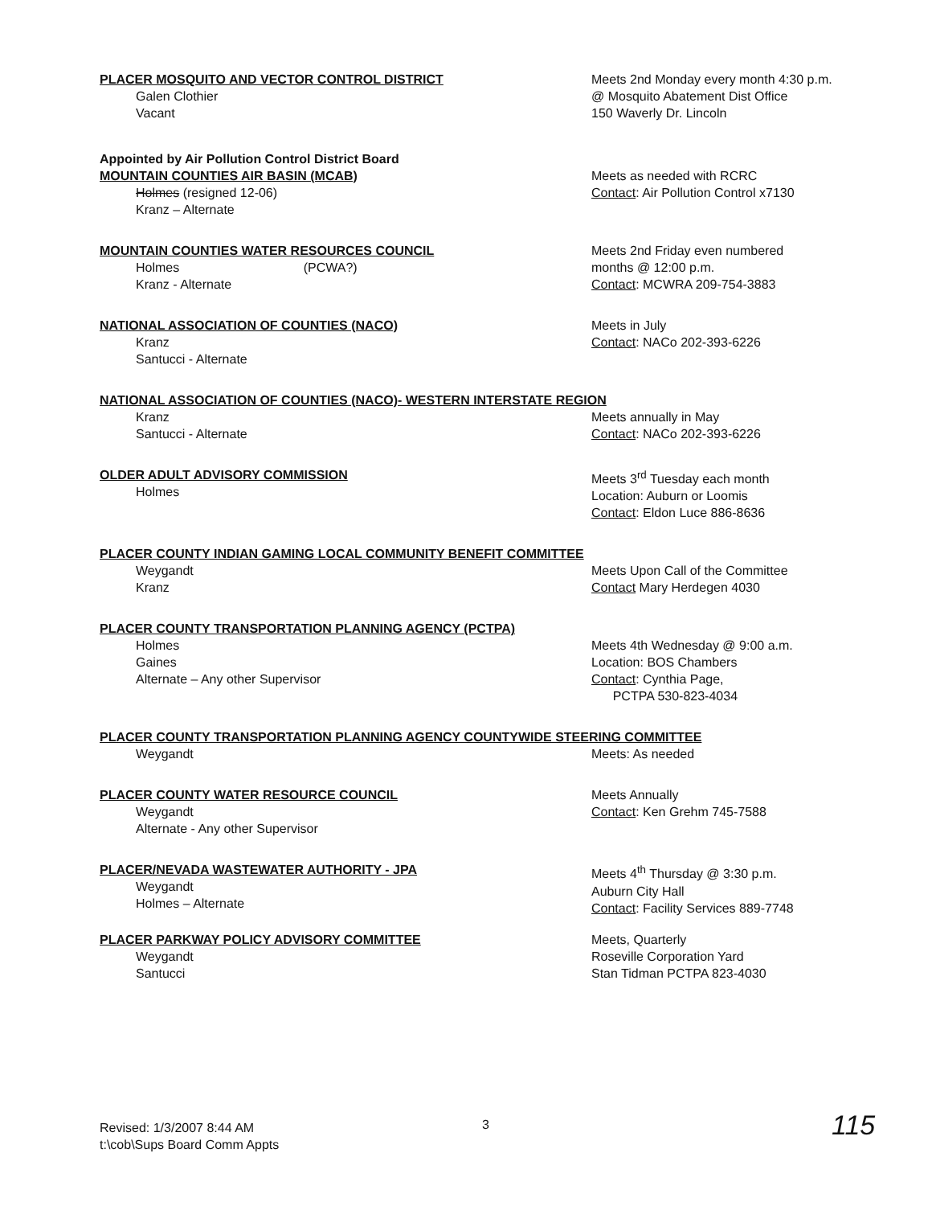PLACER MOSQUITO AND VECTOR CONTROL DISTRICT
Galen Clothier
Vacant
Meets 2nd Monday every month 4:30 p.m.
@ Mosquito Abatement Dist Office
150 Waverly Dr. Lincoln
Appointed by Air Pollution Control District Board
MOUNTAIN COUNTIES AIR BASIN (MCAB)
Holmes (resigned 12-06)
Kranz – Alternate
Meets as needed with RCRC
Contact: Air Pollution Control x7130
MOUNTAIN COUNTIES WATER RESOURCES COUNCIL
Holmes (PCWA?)
Kranz - Alternate
Meets 2nd Friday even numbered
months @ 12:00 p.m.
Contact: MCWRA 209-754-3883
NATIONAL ASSOCIATION OF COUNTIES (NACO)
Kranz
Santucci - Alternate
Meets in July
Contact: NACo 202-393-6226
NATIONAL ASSOCIATION OF COUNTIES (NACO)- WESTERN INTERSTATE REGION
Kranz
Santucci - Alternate
Meets annually in May
Contact: NACo 202-393-6226
OLDER ADULT ADVISORY COMMISSION
Holmes
Meets 3<sup>rd</sup> Tuesday each month
Location: Auburn or Loomis
Contact: Eldon Luce 886-8636
PLACER COUNTY INDIAN GAMING LOCAL COMMUNITY BENEFIT COMMITTEE
Weygandt
Kranz
Meets Upon Call of the Committee
Contact Mary Herdegen 4030
PLACER COUNTY TRANSPORTATION PLANNING AGENCY (PCTPA)
Holmes
Gaines
Alternate – Any other Supervisor
Meets 4th Wednesday @ 9:00 a.m.
Location: BOS Chambers
Contact: Cynthia Page,
PCTPA 530-823-4034
PLACER COUNTY TRANSPORTATION PLANNING AGENCY COUNTYWIDE STEERING COMMITTEE
Weygandt Meets: As needed
PLACER COUNTY WATER RESOURCE COUNCIL
Weygandt
Alternate - Any other Supervisor
Meets Annually
Contact: Ken Grehm 745-7588
PLACER/NEVADA WASTEWATER AUTHORITY - JPA
Weygandt
Holmes – Alternate
Meets 4<sup>th</sup> Thursday @ 3:30 p.m.
Auburn City Hall
Contact: Facility Services 889-7748
PLACER PARKWAY POLICY ADVISORY COMMITTEE
Weygandt
Santucci
Meets, Quarterly
Roseville Corporation Yard
Stan Tidman PCTPA 823-4030
Revised: 1/3/2007 8:44 AM
t:\cob\Sups Board Comm Appts
3 115